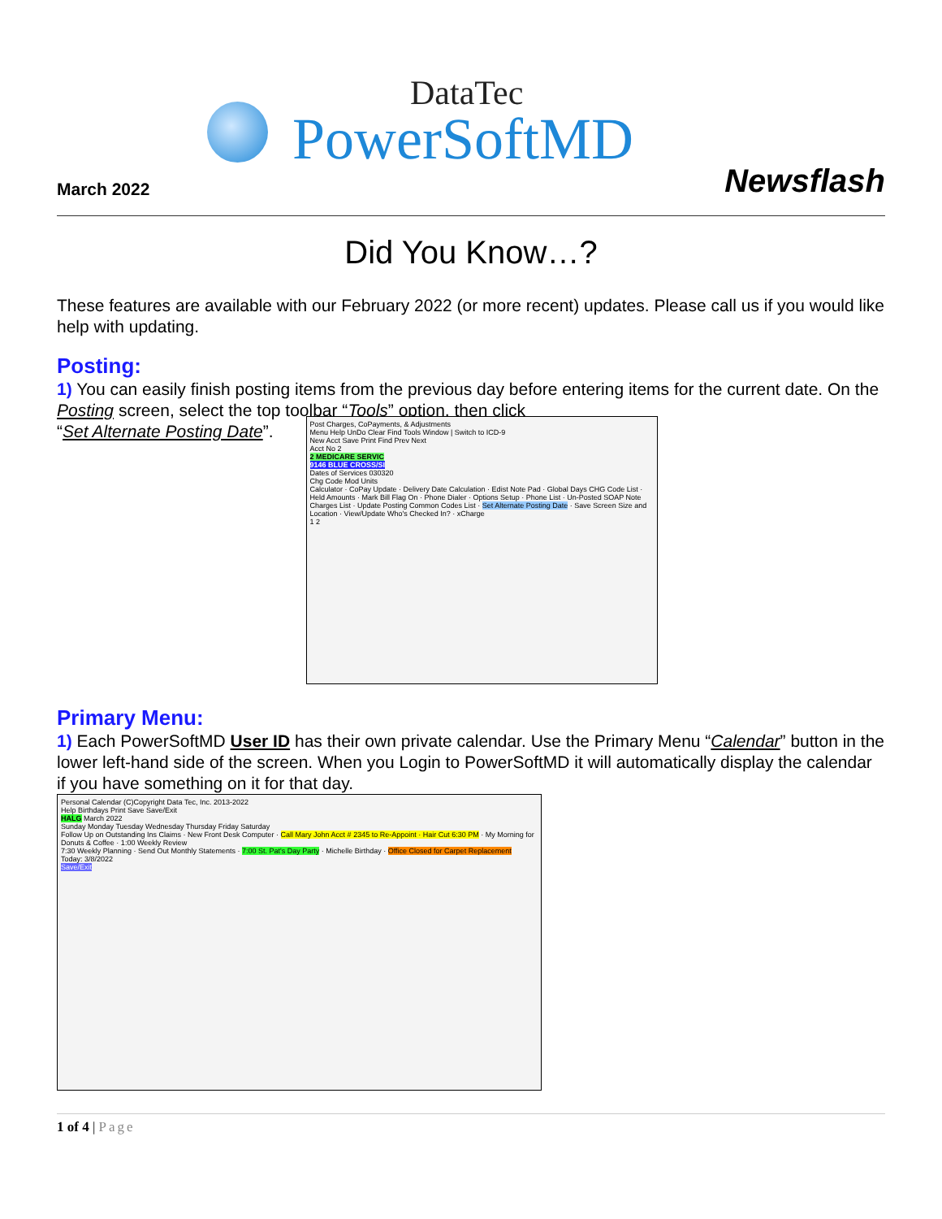DataTec
PowerSoftMD
March 2022 Newsflash
Did You Know…?
These features are available with our February 2022 (or more recent) updates. Please call us if you would like help with updating.
Posting:
1) You can easily finish posting items from the previous day before entering items for the current date. On the Posting screen, select the top toolbar “Tools” option, then click
“Set Alternate Posting Date”.
Post Charges, CoPayments, & Adjustments
Menu Help UnDo Clear Find Tools Window | Switch to ICD-9
New Acct Save Print Find Prev Next
Acct No 2
2 MEDICARE SERVIC
9146 BLUE CROSS/SI
Dates of Services 030320
Chg Code Mod Units
Calculator · CoPay Update · Delivery Date Calculation · Edist Note Pad · Global Days CHG Code List · Held Amounts · Mark Bill Flag On · Phone Dialer · Options Setup · Phone List · Un-Posted SOAP Note Charges List · Update Posting Common Codes List · Set Alternate Posting Date · Save Screen Size and Location · View/Update Who's Checked In? · xCharge
1 2
Primary Menu:
1) Each PowerSoftMD User ID has their own private calendar. Use the Primary Menu “Calendar” button in the lower left-hand side of the screen. When you Login to PowerSoftMD it will automatically display the calendar if you have something on it for that day.
Personal Calendar (C)Copyright Data Tec, Inc. 2013-2022
Help Birthdays Print Save Save/Exit
HALG March 2022
Sunday Monday Tuesday Wednesday Thursday Friday Saturday
Follow Up on Outstanding Ins Claims · New Front Desk Computer · Call Mary John Acct # 2345 to Re-Appoint · Hair Cut 6:30 PM · My Morning for Donuts & Coffee · 1:00 Weekly Review
7:30 Weekly Planning · Send Out Monthly Statements · 7:00 St. Pat's Day Party · Michelle Birthday · Office Closed for Carpet Replacement
Today: 3/8/2022
Save/Exit
1 of 4 | Page